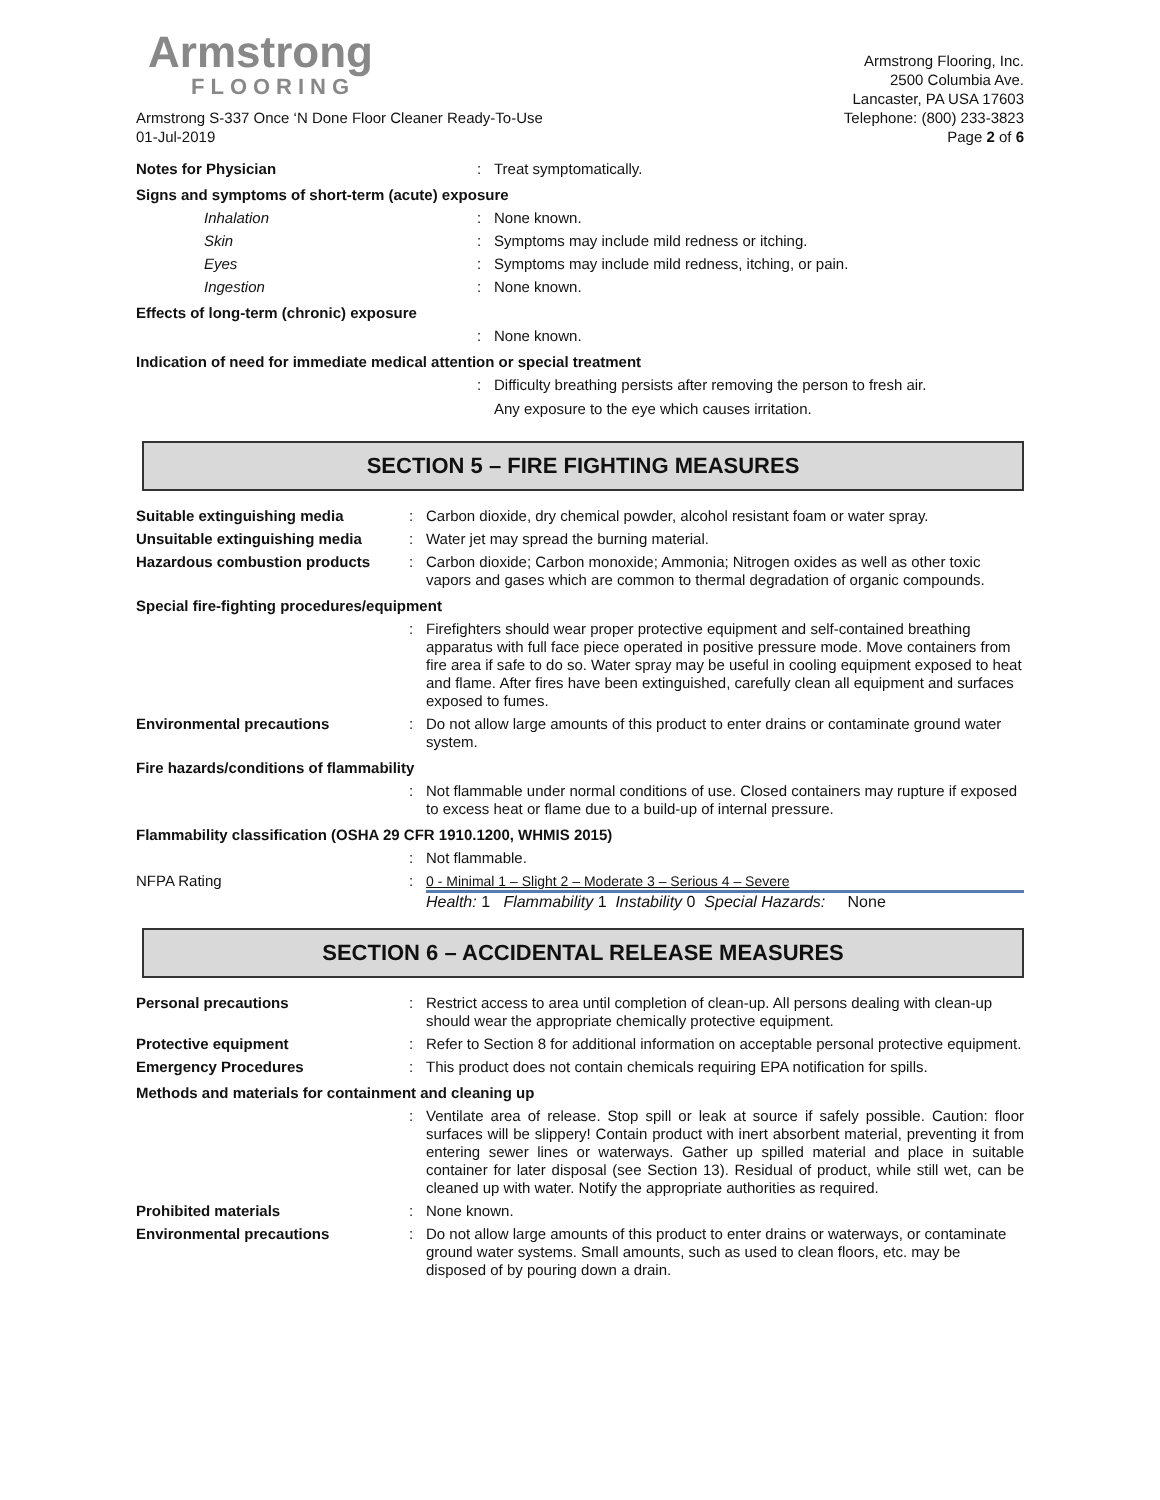Armstrong
FLOORING
Armstrong S-337 Once ‘N Done Floor Cleaner Ready-To-Use
01-Jul-2019
Armstrong Flooring, Inc.
2500 Columbia Ave.
Lancaster, PA USA 17603
Telephone: (800) 233-3823
Page 2 of 6
| Notes for Physician | : | Treat symptomatically. |
| Signs and symptoms of short-term (acute) exposure | | |
| Inhalation | : | None known. |
| Skin | : | Symptoms may include mild redness or itching. |
| Eyes | : | Symptoms may include mild redness, itching, or pain. |
| Ingestion | : | None known. |
| Effects of long-term (chronic) exposure | | |
| | : | None known. |
| Indication of need for immediate medical attention or special treatment | | |
| | : | Difficulty breathing persists after removing the person to fresh air. Any exposure to the eye which causes irritation. |
SECTION 5 – FIRE FIGHTING MEASURES
| Suitable extinguishing media | : | Carbon dioxide, dry chemical powder, alcohol resistant foam or water spray. |
| Unsuitable extinguishing media | : | Water jet may spread the burning material. |
| Hazardous combustion products | : | Carbon dioxide; Carbon monoxide; Ammonia; Nitrogen oxides as well as other toxic vapors and gases which are common to thermal degradation of organic compounds. |
| Special fire-fighting procedures/equipment | | |
| | : | Firefighters should wear proper protective equipment and self-contained breathing apparatus with full face piece operated in positive pressure mode. Move containers from fire area if safe to do so. Water spray may be useful in cooling equipment exposed to heat and flame. After fires have been extinguished, carefully clean all equipment and surfaces exposed to fumes. |
| Environmental precautions | : | Do not allow large amounts of this product to enter drains or contaminate ground water system. |
| Fire hazards/conditions of flammability | | |
| | : | Not flammable under normal conditions of use. Closed containers may rupture if exposed to excess heat or flame due to a build-up of internal pressure. |
| Flammability classification (OSHA 29 CFR 1910.1200, WHMIS 2015) | | |
| | : | Not flammable. |
| NFPA Rating | : | 0 - Minimal 1 – Slight 2 – Moderate 3 – Serious 4 – Severe Health: 1 Flammability 1 Instability 0 Special Hazards: None |
SECTION 6 – ACCIDENTAL RELEASE MEASURES
| Personal precautions | : | Restrict access to area until completion of clean-up. All persons dealing with clean-up should wear the appropriate chemically protective equipment. |
| Protective equipment | : | Refer to Section 8 for additional information on acceptable personal protective equipment. |
| Emergency Procedures | : | This product does not contain chemicals requiring EPA notification for spills. |
| Methods and materials for containment and cleaning up | | |
| | : | Ventilate area of release. Stop spill or leak at source if safely possible. Caution: floor surfaces will be slippery! Contain product with inert absorbent material, preventing it from entering sewer lines or waterways. Gather up spilled material and place in suitable container for later disposal (see Section 13). Residual of product, while still wet, can be cleaned up with water. Notify the appropriate authorities as required. |
| Prohibited materials | : | None known. |
| Environmental precautions | : | Do not allow large amounts of this product to enter drains or waterways, or contaminate ground water systems. Small amounts, such as used to clean floors, etc. may be disposed of by pouring down a drain. |